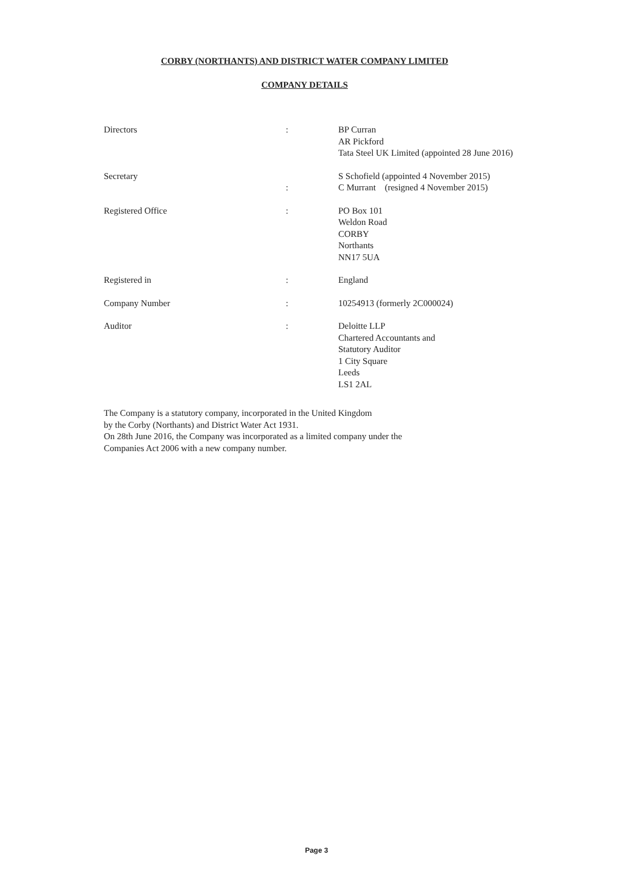CORBY (NORTHANTS) AND DISTRICT WATER COMPANY LIMITED
COMPANY DETAILS
| Directors | : | BP Curran AR Pickford Tata Steel UK Limited (appointed 28 June 2016) |
| Secretary | : | S Schofield (appointed 4 November 2015) C Murrant (resigned 4 November 2015) |
| Registered Office | : | PO Box 101 Weldon Road CORBY Northants NN17 5UA |
| Registered in | : | England |
| Company Number | : | 10254913 (formerly 2C000024) |
| Auditor | : | Deloitte LLP Chartered Accountants and Statutory Auditor 1 City Square Leeds LS1 2AL |
The Company is a statutory company, incorporated in the United Kingdom
by the Corby (Northants) and District Water Act 1931.
On 28th June 2016, the Company was incorporated as a limited company under the
Companies Act 2006 with a new company number.
Page 3